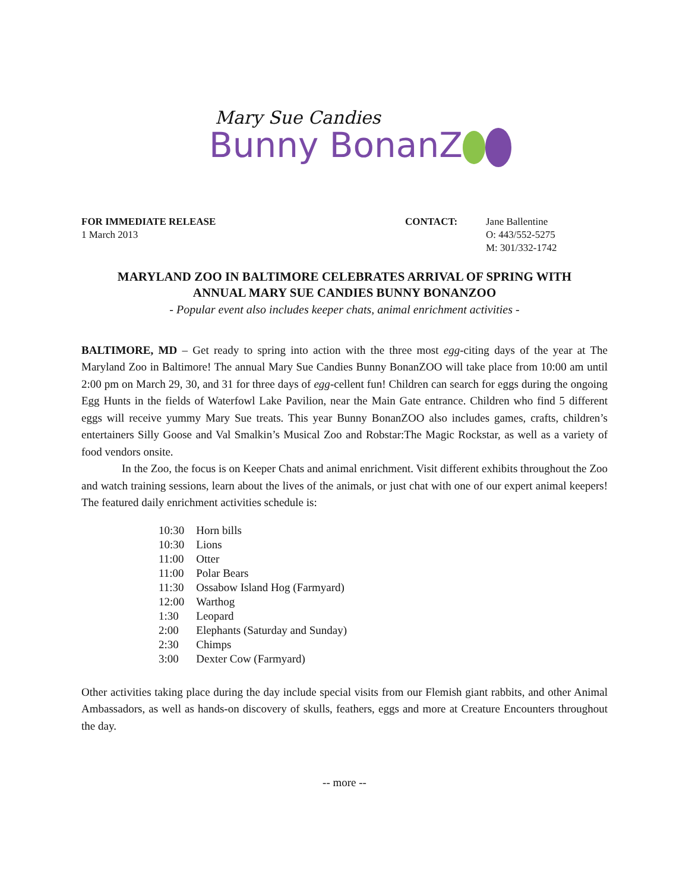Mary Sue Candies
Bunny BonanZ
FOR IMMEDIATE RELEASE
1 March 2013
CONTACT: Jane Ballentine
O: 443/552-5275
M: 301/332-1742
MARYLAND ZOO IN BALTIMORE CELEBRATES ARRIVAL OF SPRING WITH
ANNUAL MARY SUE CANDIES BUNNY BONANZOO
- Popular event also includes keeper chats, animal enrichment activities -
BALTIMORE, MD – Get ready to spring into action with the three most egg-citing days of the year at The Maryland Zoo in Baltimore! The annual Mary Sue Candies Bunny BonanZOO will take place from 10:00 am until 2:00 pm on March 29, 30, and 31 for three days of egg-cellent fun! Children can search for eggs during the ongoing Egg Hunts in the fields of Waterfowl Lake Pavilion, near the Main Gate entrance. Children who find 5 different eggs will receive yummy Mary Sue treats. This year Bunny BonanZOO also includes games, crafts, children’s entertainers Silly Goose and Val Smalkin’s Musical Zoo and Robstar:The Magic Rockstar, as well as a variety of food vendors onsite.
In the Zoo, the focus is on Keeper Chats and animal enrichment. Visit different exhibits throughout the Zoo and watch training sessions, learn about the lives of the animals, or just chat with one of our expert animal keepers! The featured daily enrichment activities schedule is:
| 10:30 | Horn bills |
| 10:30 | Lions |
| 11:00 | Otter |
| 11:00 | Polar Bears |
| 11:30 | Ossabow Island Hog (Farmyard) |
| 12:00 | Warthog |
| 1:30 | Leopard |
| 2:00 | Elephants (Saturday and Sunday) |
| 2:30 | Chimps |
| 3:00 | Dexter Cow (Farmyard) |
Other activities taking place during the day include special visits from our Flemish giant rabbits, and other Animal Ambassadors, as well as hands-on discovery of skulls, feathers, eggs and more at Creature Encounters throughout the day.
-- more --